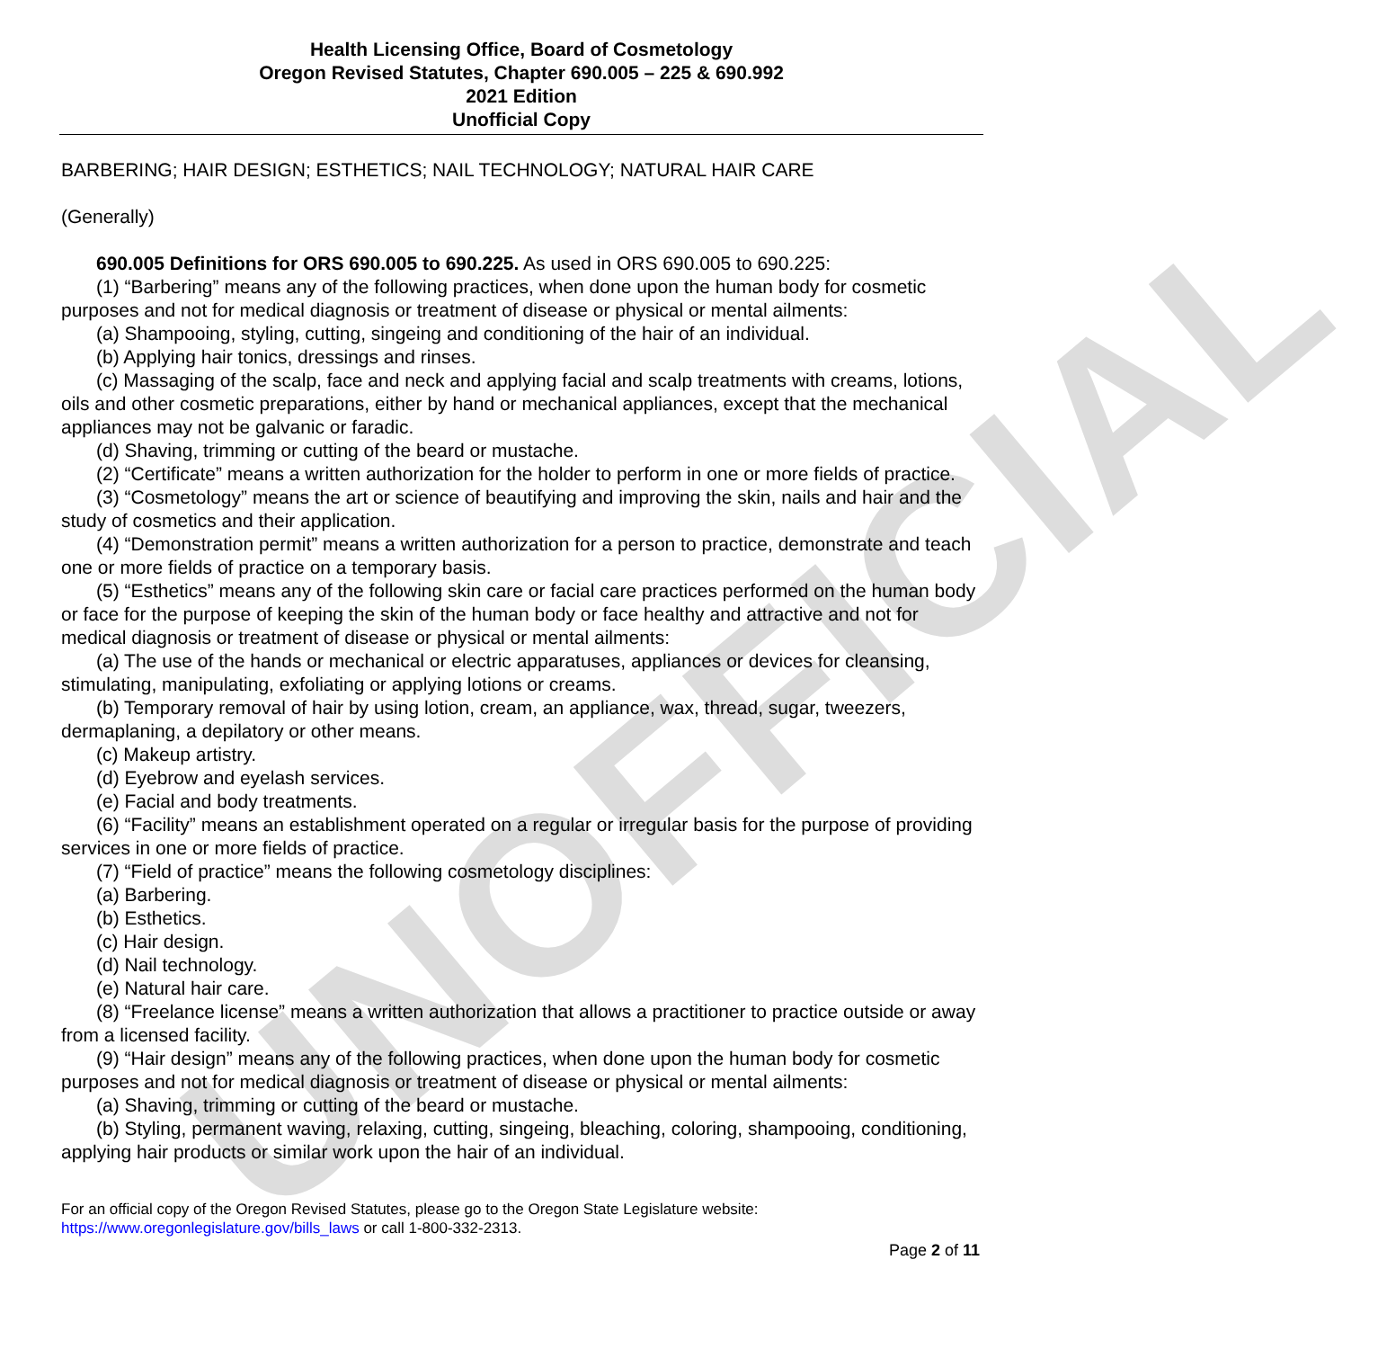UNOFFICIAL
Health Licensing Office, Board of Cosmetology
Oregon Revised Statutes, Chapter 690.005 – 225 & 690.992
2021 Edition
Unofficial Copy
BARBERING; HAIR DESIGN; ESTHETICS; NAIL TECHNOLOGY; NATURAL HAIR CARE
(Generally)
690.005 Definitions for ORS 690.005 to 690.225. As used in ORS 690.005 to 690.225:
(1) “Barbering” means any of the following practices, when done upon the human body for cosmetic purposes and not for medical diagnosis or treatment of disease or physical or mental ailments:
(a) Shampooing, styling, cutting, singeing and conditioning of the hair of an individual.
(b) Applying hair tonics, dressings and rinses.
(c) Massaging of the scalp, face and neck and applying facial and scalp treatments with creams, lotions, oils and other cosmetic preparations, either by hand or mechanical appliances, except that the mechanical appliances may not be galvanic or faradic.
(d) Shaving, trimming or cutting of the beard or mustache.
(2) “Certificate” means a written authorization for the holder to perform in one or more fields of practice.
(3) “Cosmetology” means the art or science of beautifying and improving the skin, nails and hair and the study of cosmetics and their application.
(4) “Demonstration permit” means a written authorization for a person to practice, demonstrate and teach one or more fields of practice on a temporary basis.
(5) “Esthetics” means any of the following skin care or facial care practices performed on the human body or face for the purpose of keeping the skin of the human body or face healthy and attractive and not for medical diagnosis or treatment of disease or physical or mental ailments:
(a) The use of the hands or mechanical or electric apparatuses, appliances or devices for cleansing, stimulating, manipulating, exfoliating or applying lotions or creams.
(b) Temporary removal of hair by using lotion, cream, an appliance, wax, thread, sugar, tweezers, dermaplaning, a depilatory or other means.
(c) Makeup artistry.
(d) Eyebrow and eyelash services.
(e) Facial and body treatments.
(6) “Facility” means an establishment operated on a regular or irregular basis for the purpose of providing services in one or more fields of practice.
(7) “Field of practice” means the following cosmetology disciplines:
(a) Barbering.
(b) Esthetics.
(c) Hair design.
(d) Nail technology.
(e) Natural hair care.
(8) “Freelance license” means a written authorization that allows a practitioner to practice outside or away from a licensed facility.
(9) “Hair design” means any of the following practices, when done upon the human body for cosmetic purposes and not for medical diagnosis or treatment of disease or physical or mental ailments:
(a) Shaving, trimming or cutting of the beard or mustache.
(b) Styling, permanent waving, relaxing, cutting, singeing, bleaching, coloring, shampooing, conditioning, applying hair products or similar work upon the hair of an individual.
For an official copy of the Oregon Revised Statutes, please go to the Oregon State Legislature website:
https://www.oregonlegislature.gov/bills_laws or call 1-800-332-2313.
Page 2 of 11